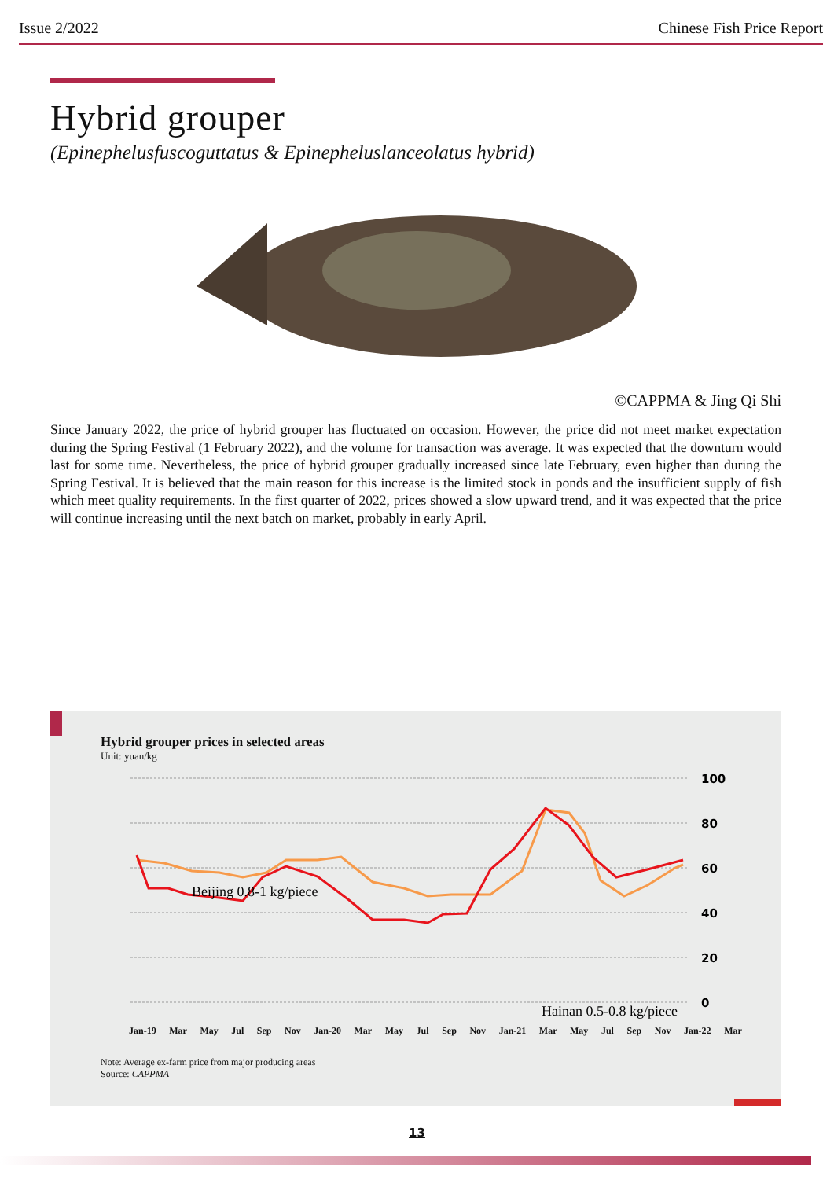Issue 2/2022 Chinese Fish Price Report
Hybrid grouper
(Epinephelusfuscoguttatus & Epinepheluslanceolatus hybrid)
©CAPPMA & Jing Qi Shi
Since January 2022, the price of hybrid grouper has fluctuated on occasion. However, the price did not meet market expectation during the Spring Festival (1 February 2022), and the volume for transaction was average. It was expected that the downturn would last for some time. Nevertheless, the price of hybrid grouper gradually increased since late February, even higher than during the Spring Festival. It is believed that the main reason for this increase is the limited stock in ponds and the insufficient supply of fish which meet quality requirements. In the first quarter of 2022, prices showed a slow upward trend, and it was expected that the price will continue increasing until the next batch on market, probably in early April.
Hybrid grouper prices in selected areas
Unit: yuan/kg
100
80
60
40
20
0
Beijing 0.8-1 kg/piece
Hainan 0.5-0.8 kg/piece
Jan-19 Mar May Jul Sep Nov Jan-20 Mar May Jul Sep Nov Jan-21 Mar May Jul Sep Nov Jan-22 Mar
Note: Average ex-farm price from major producing areas
Source: CAPPMA
13